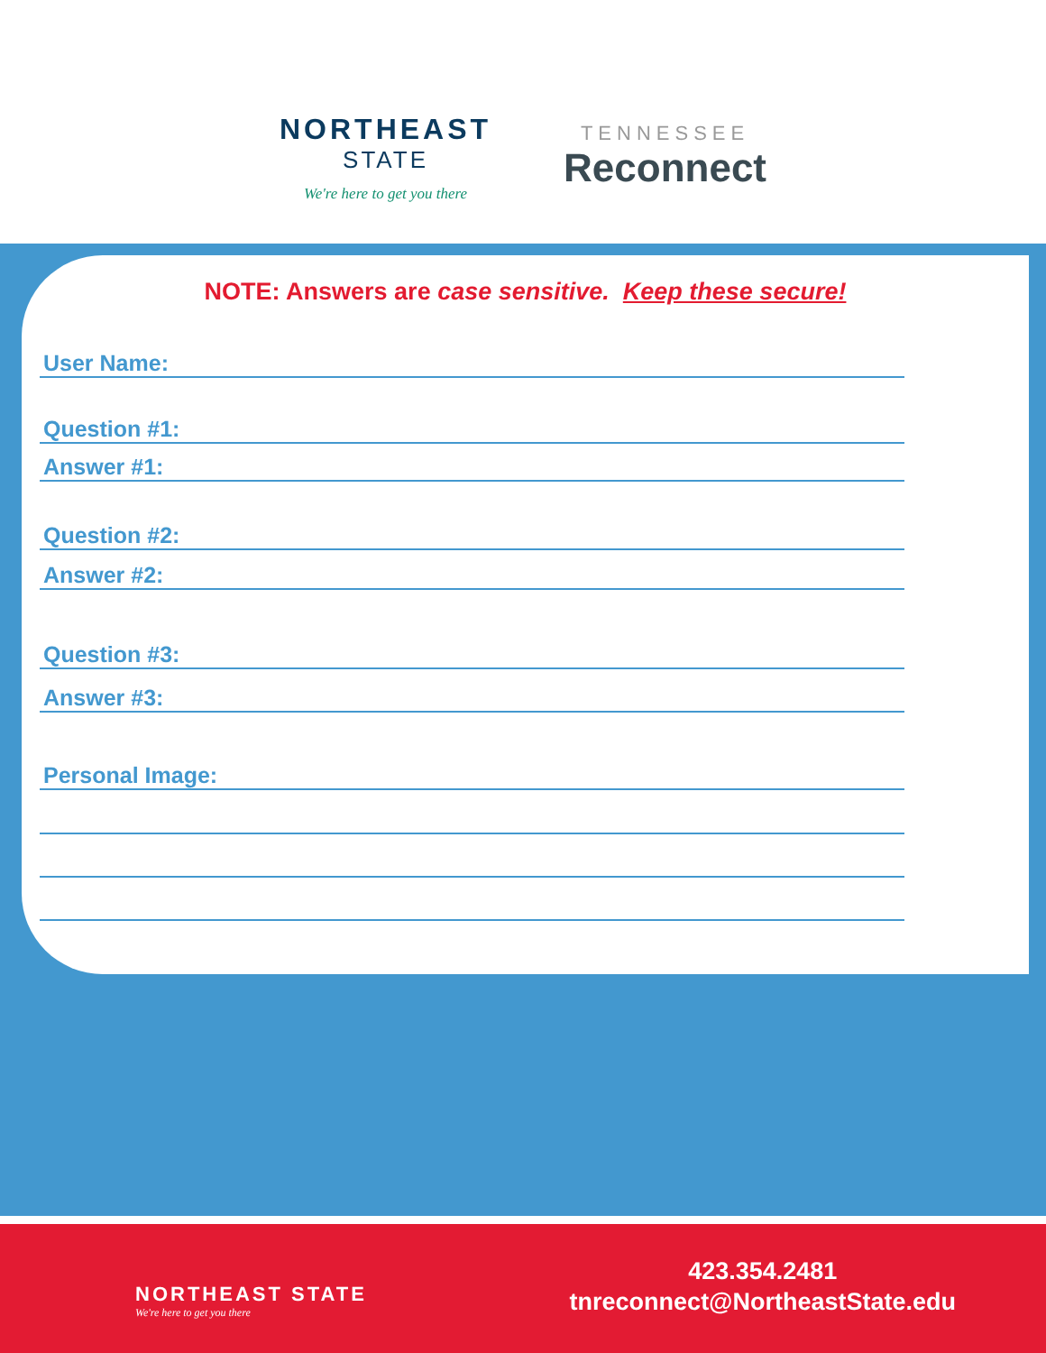NORTHEAST
STATE
We're here to get you there
TENNESSEE
Reconnect
NOTE: Answers are case sensitive. Keep these secure!
User Name:
Question #1:
Answer #1:
Question #2:
Answer #2:
Question #3:
Answer #3:
Personal Image:
NORTHEAST STATE
We're here to get you there
423.354.2481
tnreconnect@NortheastState.edu